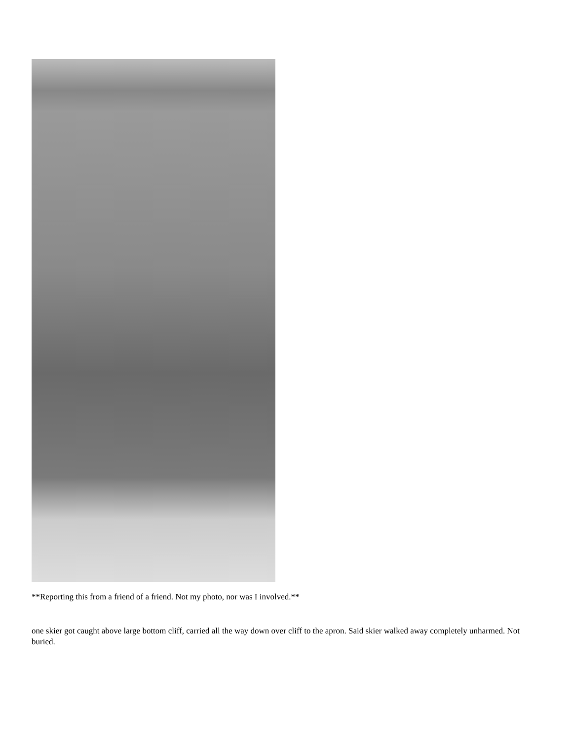**Reporting this from a friend of a friend. Not my photo, nor was I involved.**
one skier got caught above large bottom cliff, carried all the way down over cliff to the apron. Said skier walked away completely unharmed. Not buried.